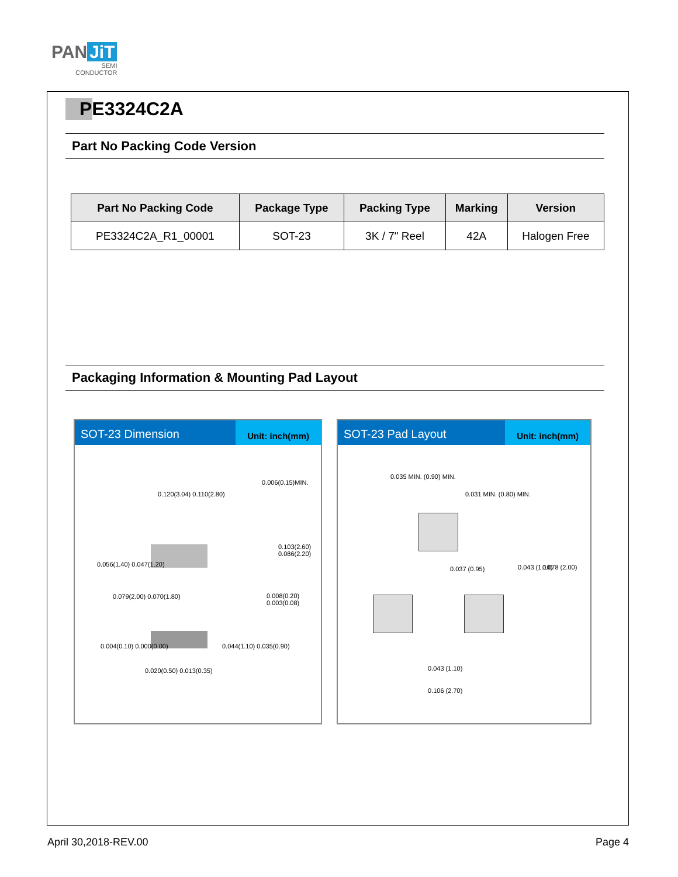PAN JiT
SEMI
CONDUCTOR
PE3324C2A
Part No Packing Code Version
| Part No Packing Code | Package Type | Packing Type | Marking | Version |
| --- | --- | --- | --- | --- |
| PE3324C2A_R1_00001 | SOT-23 | 3K / 7" Reel | 42A | Halogen Free |
Packaging Information & Mounting Pad Layout
SOT-23 Dimension
Unit: inch(mm)
0.120(3.04) 0.110(2.80)
0.056(1.40) 0.047(1.20)
0.079(2.00) 0.070(1.80)
0.006(0.15)MIN.
0.103(2.60) 0.086(2.20)
0.008(0.20) 0.003(0.08)
0.004(0.10) 0.000(0.00) 0.044(1.10) 0.035(0.90)
0.020(0.50) 0.013(0.35)
SOT-23 Pad Layout
Unit: inch(mm)
0.035 MIN. (0.90) MIN.
0.031 MIN. (0.80) MIN.
0.037 (0.95) 0.043 (1.10) 0.078 (2.00)
0.043 (1.10)
0.106 (2.70)
April 30,2018-REV.00 Page 4